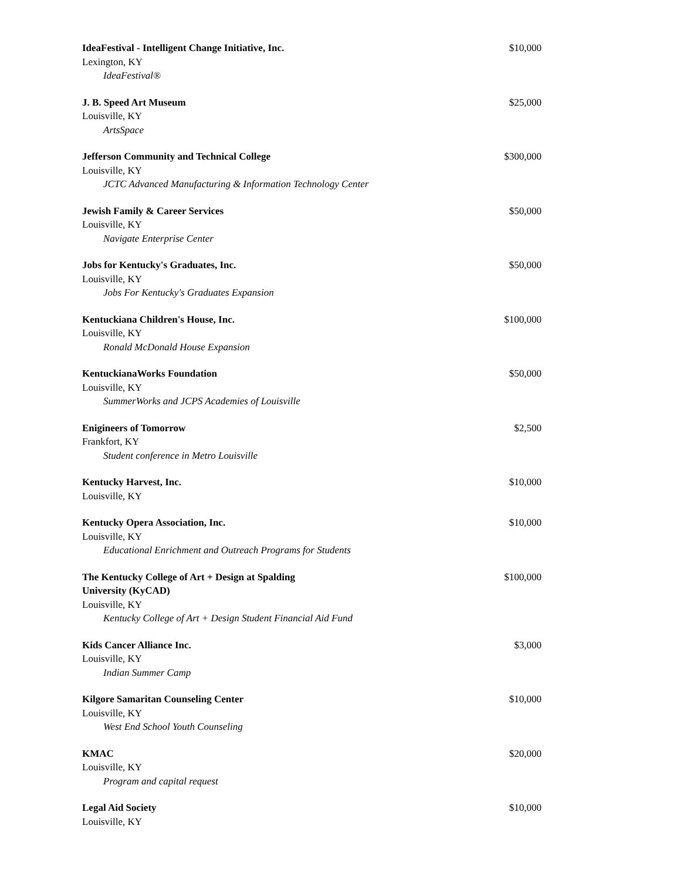IdeaFestival - Intelligent Change Initiative, Inc.
Lexington, KY
IdeaFestival®
$10,000
J. B. Speed Art Museum
Louisville, KY
ArtsSpace
$25,000
Jefferson Community and Technical College
Louisville, KY
JCTC Advanced Manufacturing & Information Technology Center
$300,000
Jewish Family & Career Services
Louisville, KY
Navigate Enterprise Center
$50,000
Jobs for Kentucky's Graduates, Inc.
Louisville, KY
Jobs For Kentucky's Graduates Expansion
$50,000
Kentuckiana Children's House, Inc.
Louisville, KY
Ronald McDonald House Expansion
$100,000
KentuckianaWorks Foundation
Louisville, KY
SummerWorks and JCPS Academies of Louisville
$50,000
Enigineers of Tomorrow
Frankfort, KY
Student conference in Metro Louisville
$2,500
Kentucky Harvest, Inc.
Louisville, KY
$10,000
Kentucky Opera Association, Inc.
Louisville, KY
Educational Enrichment and Outreach Programs for Students
$10,000
The Kentucky College of Art + Design at Spalding
University (KyCAD)
Louisville, KY
Kentucky College of Art + Design Student Financial Aid Fund
$100,000
Kids Cancer Alliance Inc.
Louisville, KY
Indian Summer Camp
$3,000
Kilgore Samaritan Counseling Center
Louisville, KY
West End School Youth Counseling
$10,000
KMAC
Louisville, KY
Program and capital request
$20,000
Legal Aid Society
Louisville, KY
$10,000